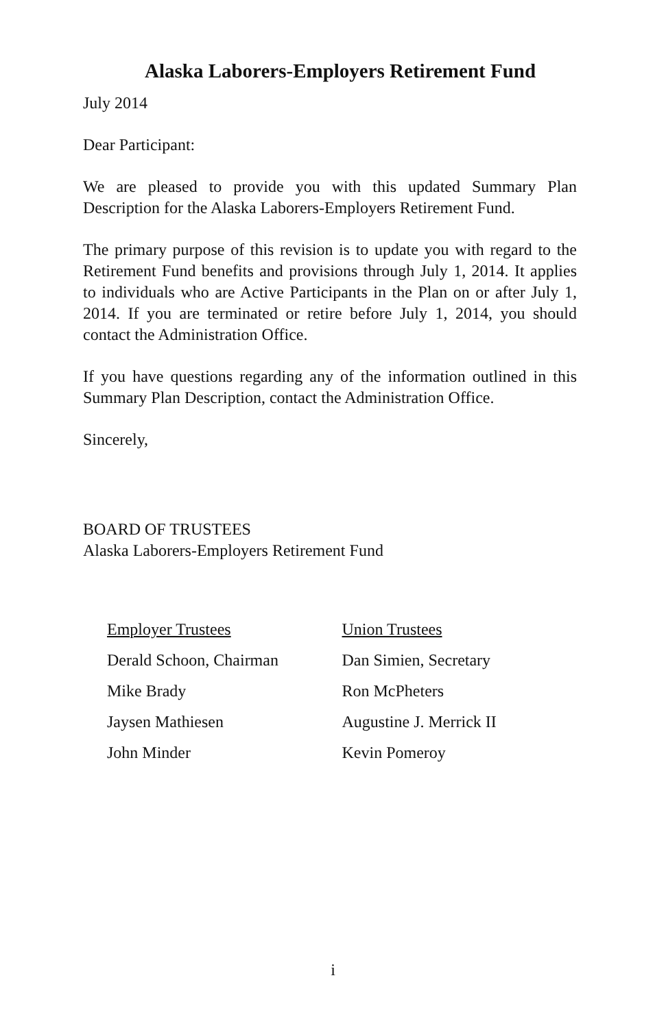Alaska Laborers-Employers Retirement Fund
July 2014
Dear Participant:
We are pleased to provide you with this updated Summary Plan Description for the Alaska Laborers-Employers Retirement Fund.
The primary purpose of this revision is to update you with regard to the Retirement Fund benefits and provisions through July 1, 2014. It applies to individuals who are Active Participants in the Plan on or after July 1, 2014. If you are terminated or retire before July 1, 2014, you should contact the Administration Office.
If you have questions regarding any of the information outlined in this Summary Plan Description, contact the Administration Office.
Sincerely,
BOARD OF TRUSTEES
Alaska Laborers-Employers Retirement Fund
Employer Trustees
Derald Schoon, Chairman
Mike Brady
Jaysen Mathiesen
John Minder
Union Trustees
Dan Simien, Secretary
Ron McPheters
Augustine J. Merrick II
Kevin Pomeroy
i